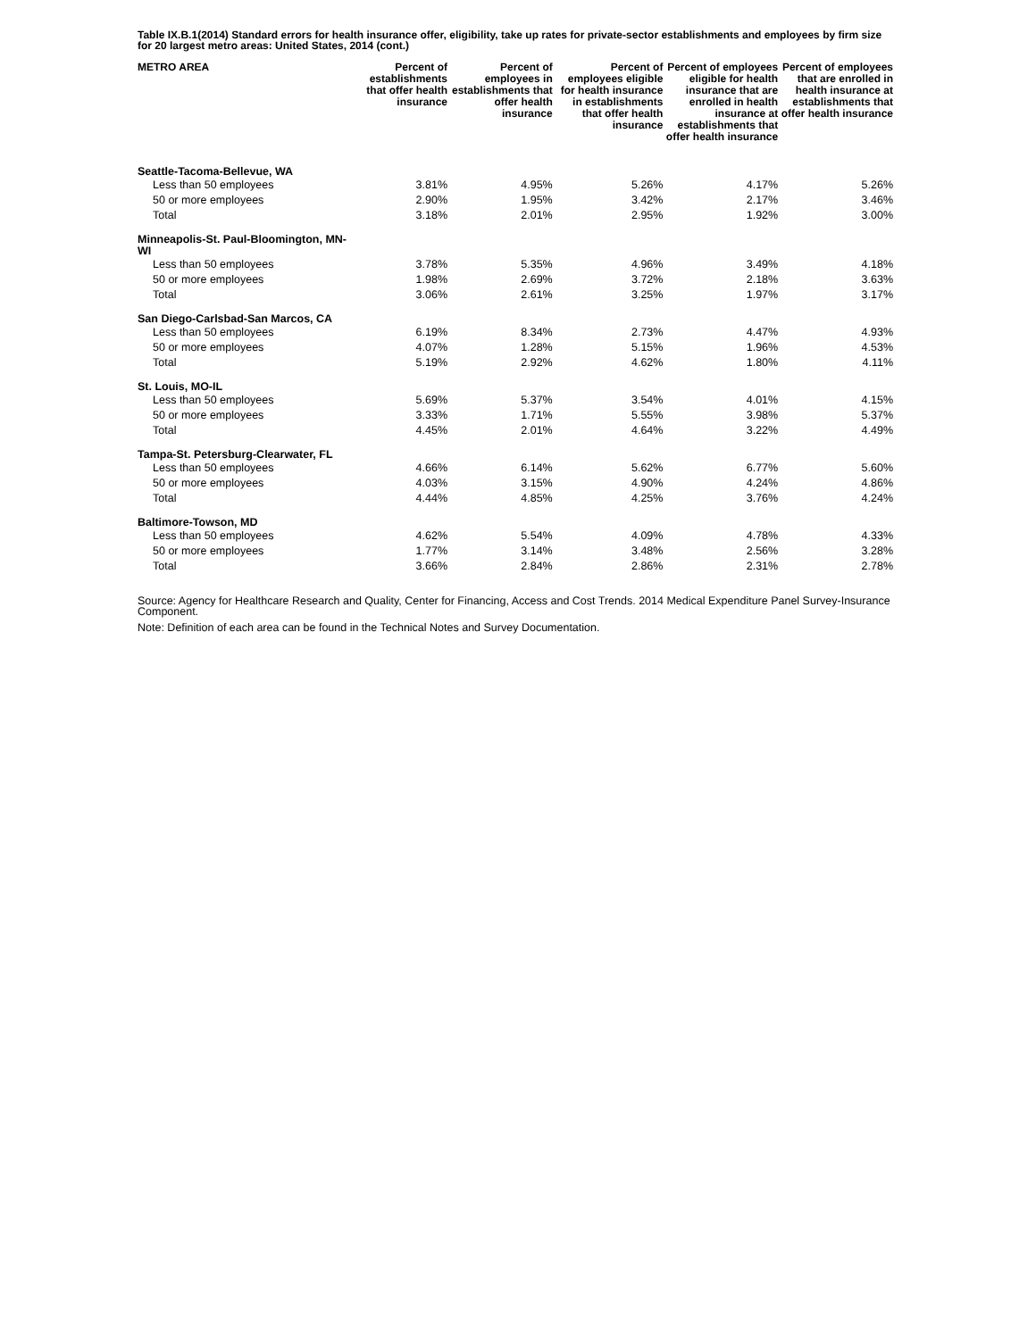Table IX.B.1(2014) Standard errors for health insurance offer, eligibility, take up rates for private-sector establishments and employees by firm size for 20 largest metro areas: United States, 2014 (cont.)
| METRO AREA | Percent of establishments that offer health insurance | Percent of employees in establishments that offer health insurance | Percent of employees eligible for health insurance in establishments that offer health insurance | Percent of employees eligible for health insurance that are enrolled in health insurance at establishments that offer health insurance | Percent of employees that are enrolled in health insurance at establishments that offer health insurance |
| --- | --- | --- | --- | --- | --- |
| Seattle-Tacoma-Bellevue, WA | | | | | |
| Less than 50 employees | 3.81% | 4.95% | 5.26% | 4.17% | 5.26% |
| 50 or more employees | 2.90% | 1.95% | 3.42% | 2.17% | 3.46% |
| Total | 3.18% | 2.01% | 2.95% | 1.92% | 3.00% |
| Minneapolis-St. Paul-Bloomington, MN-WI | | | | | |
| Less than 50 employees | 3.78% | 5.35% | 4.96% | 3.49% | 4.18% |
| 50 or more employees | 1.98% | 2.69% | 3.72% | 2.18% | 3.63% |
| Total | 3.06% | 2.61% | 3.25% | 1.97% | 3.17% |
| San Diego-Carlsbad-San Marcos, CA | | | | | |
| Less than 50 employees | 6.19% | 8.34% | 2.73% | 4.47% | 4.93% |
| 50 or more employees | 4.07% | 1.28% | 5.15% | 1.96% | 4.53% |
| Total | 5.19% | 2.92% | 4.62% | 1.80% | 4.11% |
| St. Louis, MO-IL | | | | | |
| Less than 50 employees | 5.69% | 5.37% | 3.54% | 4.01% | 4.15% |
| 50 or more employees | 3.33% | 1.71% | 5.55% | 3.98% | 5.37% |
| Total | 4.45% | 2.01% | 4.64% | 3.22% | 4.49% |
| Tampa-St. Petersburg-Clearwater, FL | | | | | |
| Less than 50 employees | 4.66% | 6.14% | 5.62% | 6.77% | 5.60% |
| 50 or more employees | 4.03% | 3.15% | 4.90% | 4.24% | 4.86% |
| Total | 4.44% | 4.85% | 4.25% | 3.76% | 4.24% |
| Baltimore-Towson, MD | | | | | |
| Less than 50 employees | 4.62% | 5.54% | 4.09% | 4.78% | 4.33% |
| 50 or more employees | 1.77% | 3.14% | 3.48% | 2.56% | 3.28% |
| Total | 3.66% | 2.84% | 2.86% | 2.31% | 2.78% |
Source: Agency for Healthcare Research and Quality, Center for Financing, Access and Cost Trends. 2014 Medical Expenditure Panel Survey-Insurance Component.
Note: Definition of each area can be found in the Technical Notes and Survey Documentation.